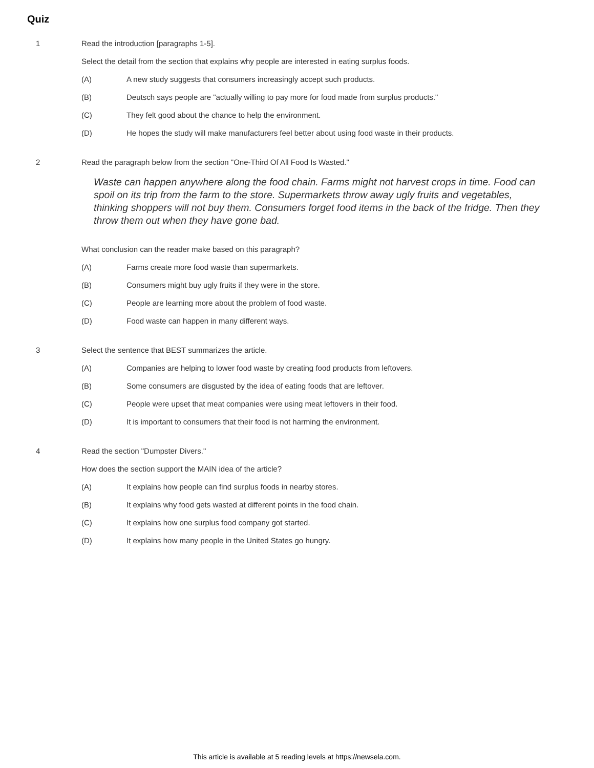Quiz
1
Read the introduction [paragraphs 1-5].
Select the detail from the section that explains why people are interested in eating surplus foods.
(A) A new study suggests that consumers increasingly accept such products.
(B) Deutsch says people are "actually willing to pay more for food made from surplus products."
(C) They felt good about the chance to help the environment.
(D) He hopes the study will make manufacturers feel better about using food waste in their products.
2
Read the paragraph below from the section "One-Third Of All Food Is Wasted."
Waste can happen anywhere along the food chain. Farms might not harvest crops in time. Food can spoil on its trip from the farm to the store. Supermarkets throw away ugly fruits and vegetables, thinking shoppers will not buy them. Consumers forget food items in the back of the fridge. Then they throw them out when they have gone bad.
What conclusion can the reader make based on this paragraph?
(A) Farms create more food waste than supermarkets.
(B) Consumers might buy ugly fruits if they were in the store.
(C) People are learning more about the problem of food waste.
(D) Food waste can happen in many different ways.
3
Select the sentence that BEST summarizes the article.
(A) Companies are helping to lower food waste by creating food products from leftovers.
(B) Some consumers are disgusted by the idea of eating foods that are leftover.
(C) People were upset that meat companies were using meat leftovers in their food.
(D) It is important to consumers that their food is not harming the environment.
4
Read the section "Dumpster Divers."
How does the section support the MAIN idea of the article?
(A) It explains how people can find surplus foods in nearby stores.
(B) It explains why food gets wasted at different points in the food chain.
(C) It explains how one surplus food company got started.
(D) It explains how many people in the United States go hungry.
This article is available at 5 reading levels at https://newsela.com.